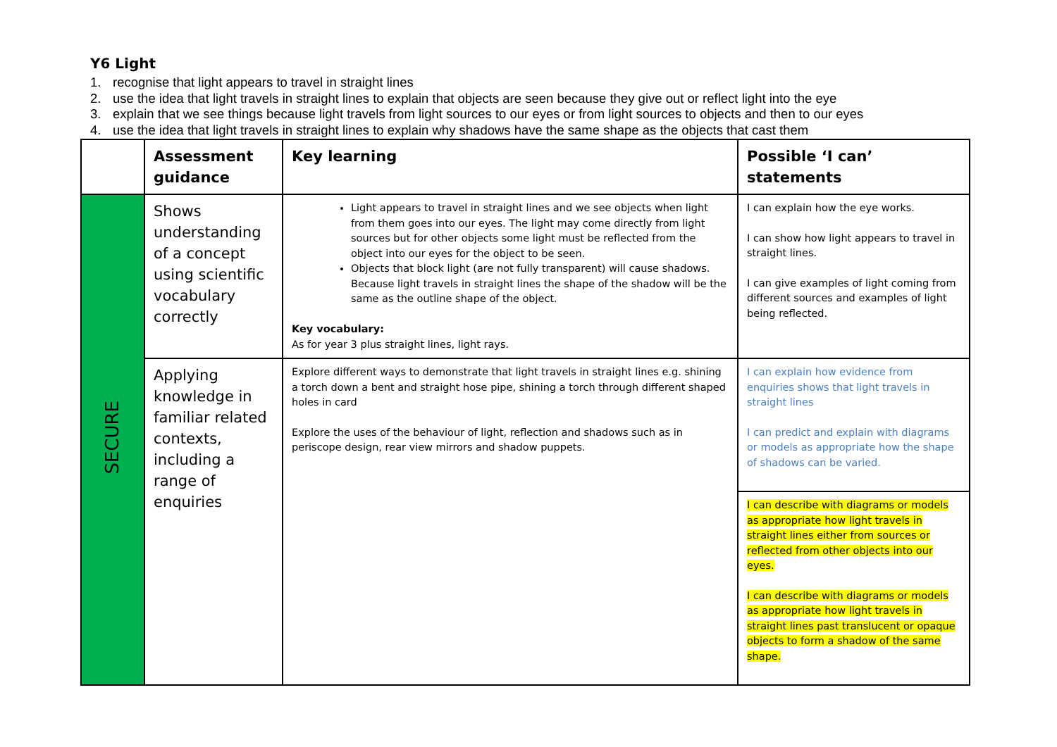Y6 Light
1. recognise that light appears to travel in straight lines
2. use the idea that light travels in straight lines to explain that objects are seen because they give out or reflect light into the eye
3. explain that we see things because light travels from light sources to our eyes or from light sources to objects and then to our eyes
4. use the idea that light travels in straight lines to explain why shadows have the same shape as the objects that cast them
| | Assessment guidance | Key learning | Possible ‘I can’ statements |
| --- | --- | --- | --- |
| SECURE | Shows understanding of a concept using scientific vocabulary correctly | Light appears to travel in straight lines and we see objects when light from them goes into our eyes. The light may come directly from light sources but for other objects some light must be reflected from the object into our eyes for the object to be seen. Objects that block light (are not fully transparent) will cause shadows. Because light travels in straight lines the shape of the shadow will be the same as the outline shape of the object. Key vocabulary: As for year 3 plus straight lines, light rays. | I can explain how the eye works. I can show how light appears to travel in straight lines. I can give examples of light coming from different sources and examples of light being reflected. |
| | Applying knowledge in familiar related contexts, including a range of enquiries | Explore different ways to demonstrate that light travels in straight lines e.g. shining a torch down a bent and straight hose pipe, shining a torch through different shaped holes in card Explore the uses of the behaviour of light, reflection and shadows such as in periscope design, rear view mirrors and shadow puppets. | I can explain how evidence from enquiries shows that light travels in straight lines I can predict and explain with diagrams or models as appropriate how the shape of shadows can be varied. |
| | | | I can describe with diagrams or models as appropriate how light travels in straight lines either from sources or reflected from other objects into our eyes. I can describe with diagrams or models as appropriate how light travels in straight lines past translucent or opaque objects to form a shadow of the same shape. |